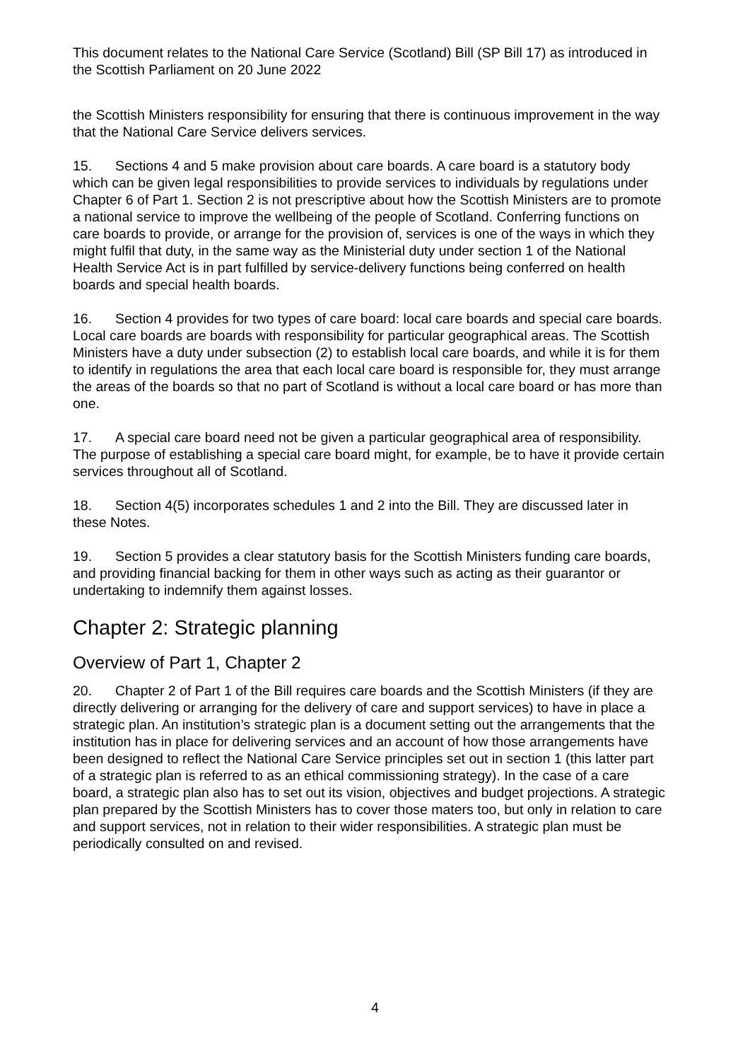This document relates to the National Care Service (Scotland) Bill (SP Bill 17) as introduced in the Scottish Parliament on 20 June 2022
the Scottish Ministers responsibility for ensuring that there is continuous improvement in the way that the National Care Service delivers services.
15. Sections 4 and 5 make provision about care boards. A care board is a statutory body which can be given legal responsibilities to provide services to individuals by regulations under Chapter 6 of Part 1. Section 2 is not prescriptive about how the Scottish Ministers are to promote a national service to improve the wellbeing of the people of Scotland. Conferring functions on care boards to provide, or arrange for the provision of, services is one of the ways in which they might fulfil that duty, in the same way as the Ministerial duty under section 1 of the National Health Service Act is in part fulfilled by service-delivery functions being conferred on health boards and special health boards.
16. Section 4 provides for two types of care board: local care boards and special care boards. Local care boards are boards with responsibility for particular geographical areas. The Scottish Ministers have a duty under subsection (2) to establish local care boards, and while it is for them to identify in regulations the area that each local care board is responsible for, they must arrange the areas of the boards so that no part of Scotland is without a local care board or has more than one.
17. A special care board need not be given a particular geographical area of responsibility. The purpose of establishing a special care board might, for example, be to have it provide certain services throughout all of Scotland.
18. Section 4(5) incorporates schedules 1 and 2 into the Bill. They are discussed later in these Notes.
19. Section 5 provides a clear statutory basis for the Scottish Ministers funding care boards, and providing financial backing for them in other ways such as acting as their guarantor or undertaking to indemnify them against losses.
Chapter 2: Strategic planning
Overview of Part 1, Chapter 2
20. Chapter 2 of Part 1 of the Bill requires care boards and the Scottish Ministers (if they are directly delivering or arranging for the delivery of care and support services) to have in place a strategic plan. An institution’s strategic plan is a document setting out the arrangements that the institution has in place for delivering services and an account of how those arrangements have been designed to reflect the National Care Service principles set out in section 1 (this latter part of a strategic plan is referred to as an ethical commissioning strategy). In the case of a care board, a strategic plan also has to set out its vision, objectives and budget projections. A strategic plan prepared by the Scottish Ministers has to cover those maters too, but only in relation to care and support services, not in relation to their wider responsibilities. A strategic plan must be periodically consulted on and revised.
4